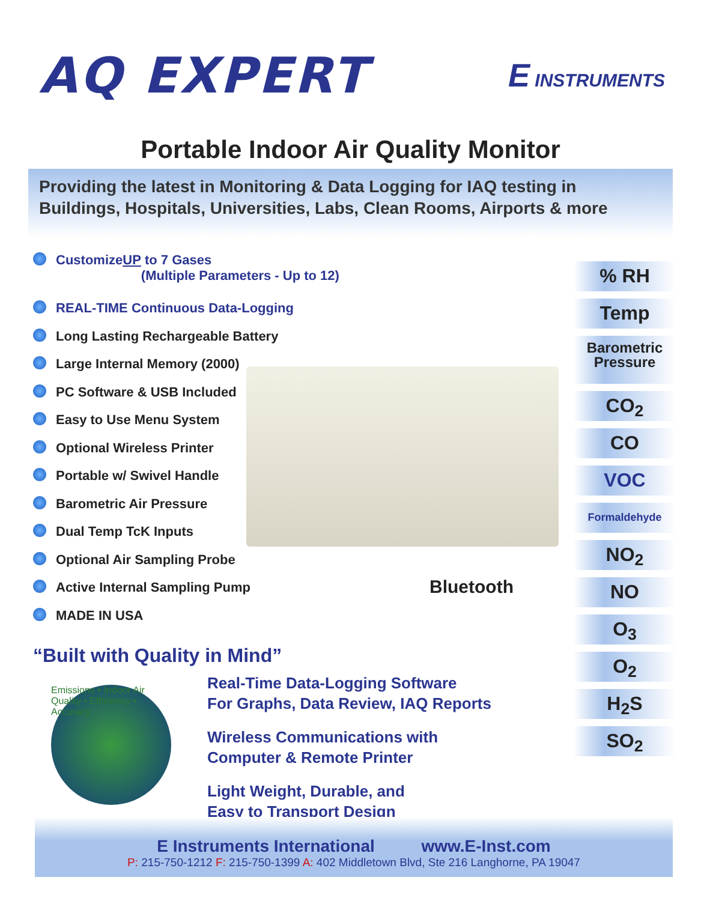AQ EXPERT
E INSTRUMENTS
Portable Indoor Air Quality Monitor
Providing the latest in Monitoring & Data Logging for IAQ testing in Buildings, Hospitals, Universities, Labs, Clean Rooms, Airports & more
Customize UP to 7 Gases
(Multiple Parameters - Up to 12)
REAL-TIME Continuous Data-Logging
Long Lasting Rechargeable Battery
Large Internal Memory (2000)
PC Software & USB Included
Easy to Use Menu System
Optional Wireless Printer
Portable w/ Swivel Handle
Barometric Air Pressure
Dual Temp TcK Inputs
Optional Air Sampling Probe
Active Internal Sampling Pump
MADE IN USA
“Built with Quality in Mind”
Emissions • Indoor Air Quality • Efficiency • Accuracy
Real-Time Data-Logging Software
For Graphs, Data Review, IAQ Reports
Wireless Communications with
Computer & Remote Printer
Light Weight, Durable, and
Easy to Transport Design
% RH
Temp
Barometric Pressure
CO<sub>2</sub>
CO
VOC
Formaldehyde
NO<sub>2</sub>
NO
O<sub>3</sub>
O<sub>2</sub>
H<sub>2</sub>S
SO<sub>2</sub>
Bluetooth
E Instruments International www.E-Inst.com
P: 215-750-1212 F: 215-750-1399 A: 402 Middletown Blvd, Ste 216 Langhorne, PA 19047